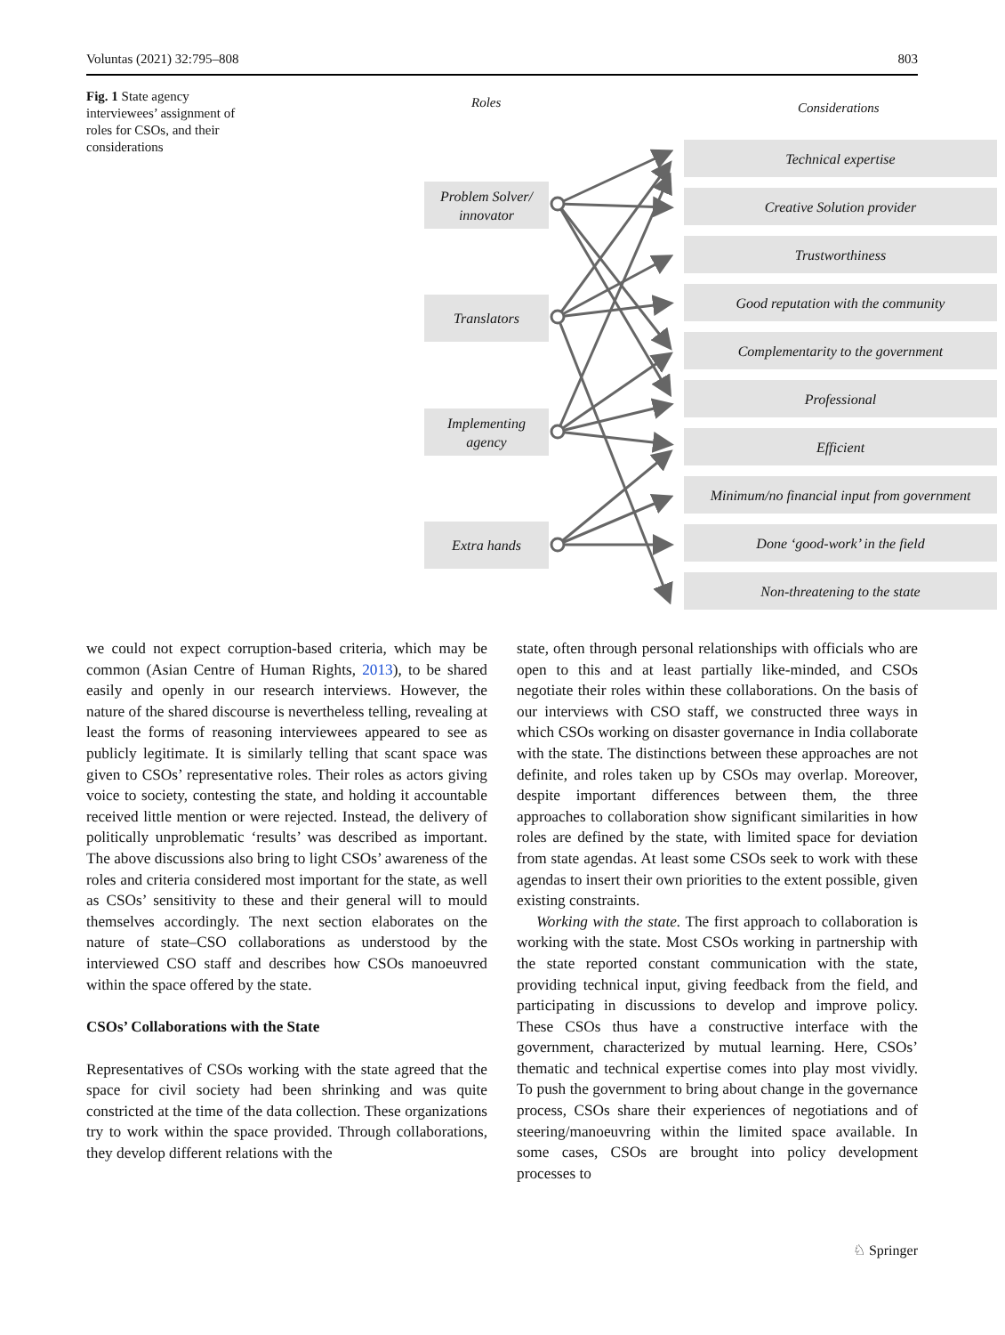Voluntas (2021) 32:795–808 803
Fig. 1 State agency interviewees’ assignment of roles for CSOs, and their considerations
Roles Considerations
Problem Solver/
innovator
Translators
Implementing
agency
Extra hands
Technical expertise
Creative Solution provider
Trustworthiness
Good reputation with the community
Complementarity to the government
Professional
Efficient
Minimum/no financial input from government
Done ‘good-work’ in the field
Non-threatening to the state
we could not expect corruption-based criteria, which may be common (Asian Centre of Human Rights, 2013), to be shared easily and openly in our research interviews. However, the nature of the shared discourse is nevertheless telling, revealing at least the forms of reasoning interviewees appeared to see as publicly legitimate. It is similarly telling that scant space was given to CSOs’ representative roles. Their roles as actors giving voice to society, contesting the state, and holding it accountable received little mention or were rejected. Instead, the delivery of politically unproblematic ‘results’ was described as important. The above discussions also bring to light CSOs’ awareness of the roles and criteria considered most important for the state, as well as CSOs’ sensitivity to these and their general will to mould themselves accordingly. The next section elaborates on the nature of state–CSO collaborations as understood by the interviewed CSO staff and describes how CSOs manoeuvred within the space offered by the state.
CSOs’ Collaborations with the State
Representatives of CSOs working with the state agreed that the space for civil society had been shrinking and was quite constricted at the time of the data collection. These organizations try to work within the space provided. Through collaborations, they develop different relations with the
state, often through personal relationships with officials who are open to this and at least partially like-minded, and CSOs negotiate their roles within these collaborations. On the basis of our interviews with CSO staff, we constructed three ways in which CSOs working on disaster governance in India collaborate with the state. The distinctions between these approaches are not definite, and roles taken up by CSOs may overlap. Moreover, despite important differences between them, the three approaches to collaboration show significant similarities in how roles are defined by the state, with limited space for deviation from state agendas. At least some CSOs seek to work with these agendas to insert their own priorities to the extent possible, given existing constraints.
Working with the state. The first approach to collaboration is working with the state. Most CSOs working in partnership with the state reported constant communication with the state, providing technical input, giving feedback from the field, and participating in discussions to develop and improve policy. These CSOs thus have a constructive interface with the government, characterized by mutual learning. Here, CSOs’ thematic and technical expertise comes into play most vividly. To push the government to bring about change in the governance process, CSOs share their experiences of negotiations and of steering/manoeuvring within the limited space available. In some cases, CSOs are brought into policy development processes to
♘ Springer